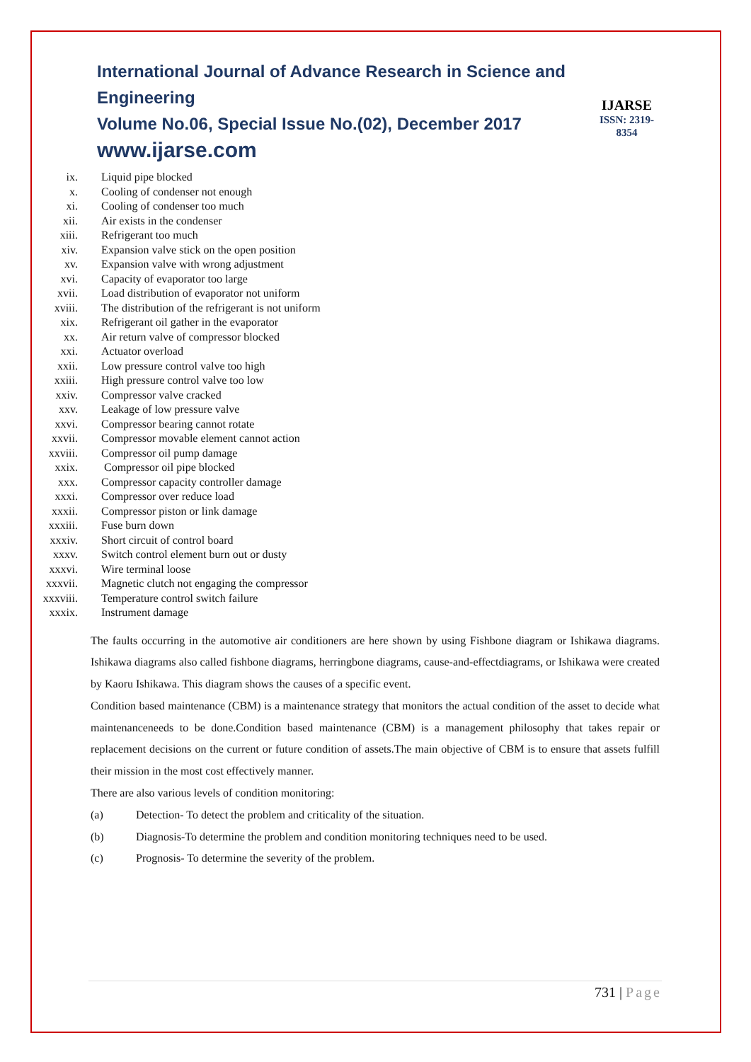International Journal of Advance Research in Science and Engineering
Volume No.06, Special Issue No.(02), December 2017
www.ijarse.com
IJARSE
ISSN: 2319-8354
ix. Liquid pipe blocked
x. Cooling of condenser not enough
xi. Cooling of condenser too much
xii. Air exists in the condenser
xiii. Refrigerant too much
xiv. Expansion valve stick on the open position
xv. Expansion valve with wrong adjustment
xvi. Capacity of evaporator too large
xvii. Load distribution of evaporator not uniform
xviii. The distribution of the refrigerant is not uniform
xix. Refrigerant oil gather in the evaporator
xx. Air return valve of compressor blocked
xxi. Actuator overload
xxii. Low pressure control valve too high
xxiii. High pressure control valve too low
xxiv. Compressor valve cracked
xxv. Leakage of low pressure valve
xxvi. Compressor bearing cannot rotate
xxvii. Compressor movable element cannot action
xxviii. Compressor oil pump damage
xxix. Compressor oil pipe blocked
xxx. Compressor capacity controller damage
xxxi. Compressor over reduce load
xxxii. Compressor piston or link damage
xxxiii. Fuse burn down
xxxiv. Short circuit of control board
xxxv. Switch control element burn out or dusty
xxxvi. Wire terminal loose
xxxvii. Magnetic clutch not engaging the compressor
xxxviii. Temperature control switch failure
xxxix. Instrument damage
The faults occurring in the automotive air conditioners are here shown by using Fishbone diagram or Ishikawa diagrams. Ishikawa diagrams also called fishbone diagrams, herringbone diagrams, cause-and-effectdiagrams, or Ishikawa were created by Kaoru Ishikawa. This diagram shows the causes of a specific event.
Condition based maintenance (CBM) is a maintenance strategy that monitors the actual condition of the asset to decide what maintenanceneeds to be done.Condition based maintenance (CBM) is a management philosophy that takes repair or replacement decisions on the current or future condition of assets.The main objective of CBM is to ensure that assets fulfill their mission in the most cost effectively manner.
There are also various levels of condition monitoring:
(a) Detection- To detect the problem and criticality of the situation.
(b) Diagnosis-To determine the problem and condition monitoring techniques need to be used.
(c) Prognosis- To determine the severity of the problem.
731 | Page